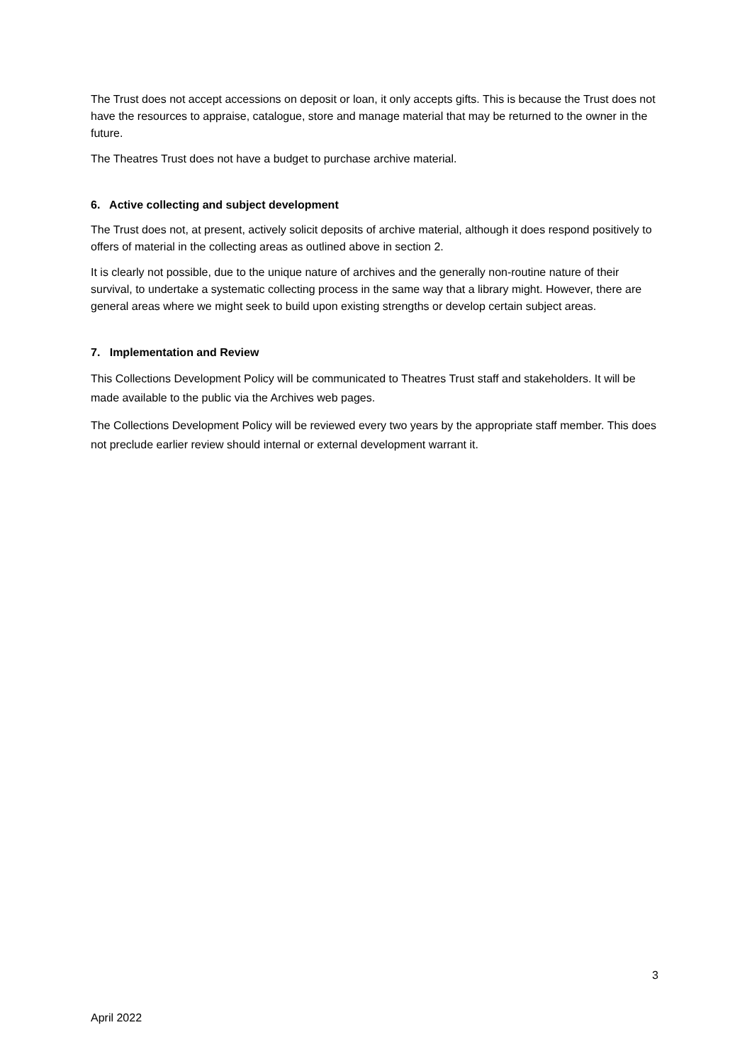The Trust does not accept accessions on deposit or loan, it only accepts gifts. This is because the Trust does not have the resources to appraise, catalogue, store and manage material that may be returned to the owner in the future.
The Theatres Trust does not have a budget to purchase archive material.
6. Active collecting and subject development
The Trust does not, at present, actively solicit deposits of archive material, although it does respond positively to offers of material in the collecting areas as outlined above in section 2.
It is clearly not possible, due to the unique nature of archives and the generally non-routine nature of their survival, to undertake a systematic collecting process in the same way that a library might. However, there are general areas where we might seek to build upon existing strengths or develop certain subject areas.
7. Implementation and Review
This Collections Development Policy will be communicated to Theatres Trust staff and stakeholders. It will be made available to the public via the Archives web pages.
The Collections Development Policy will be reviewed every two years by the appropriate staff member. This does not preclude earlier review should internal or external development warrant it.
3
April 2022